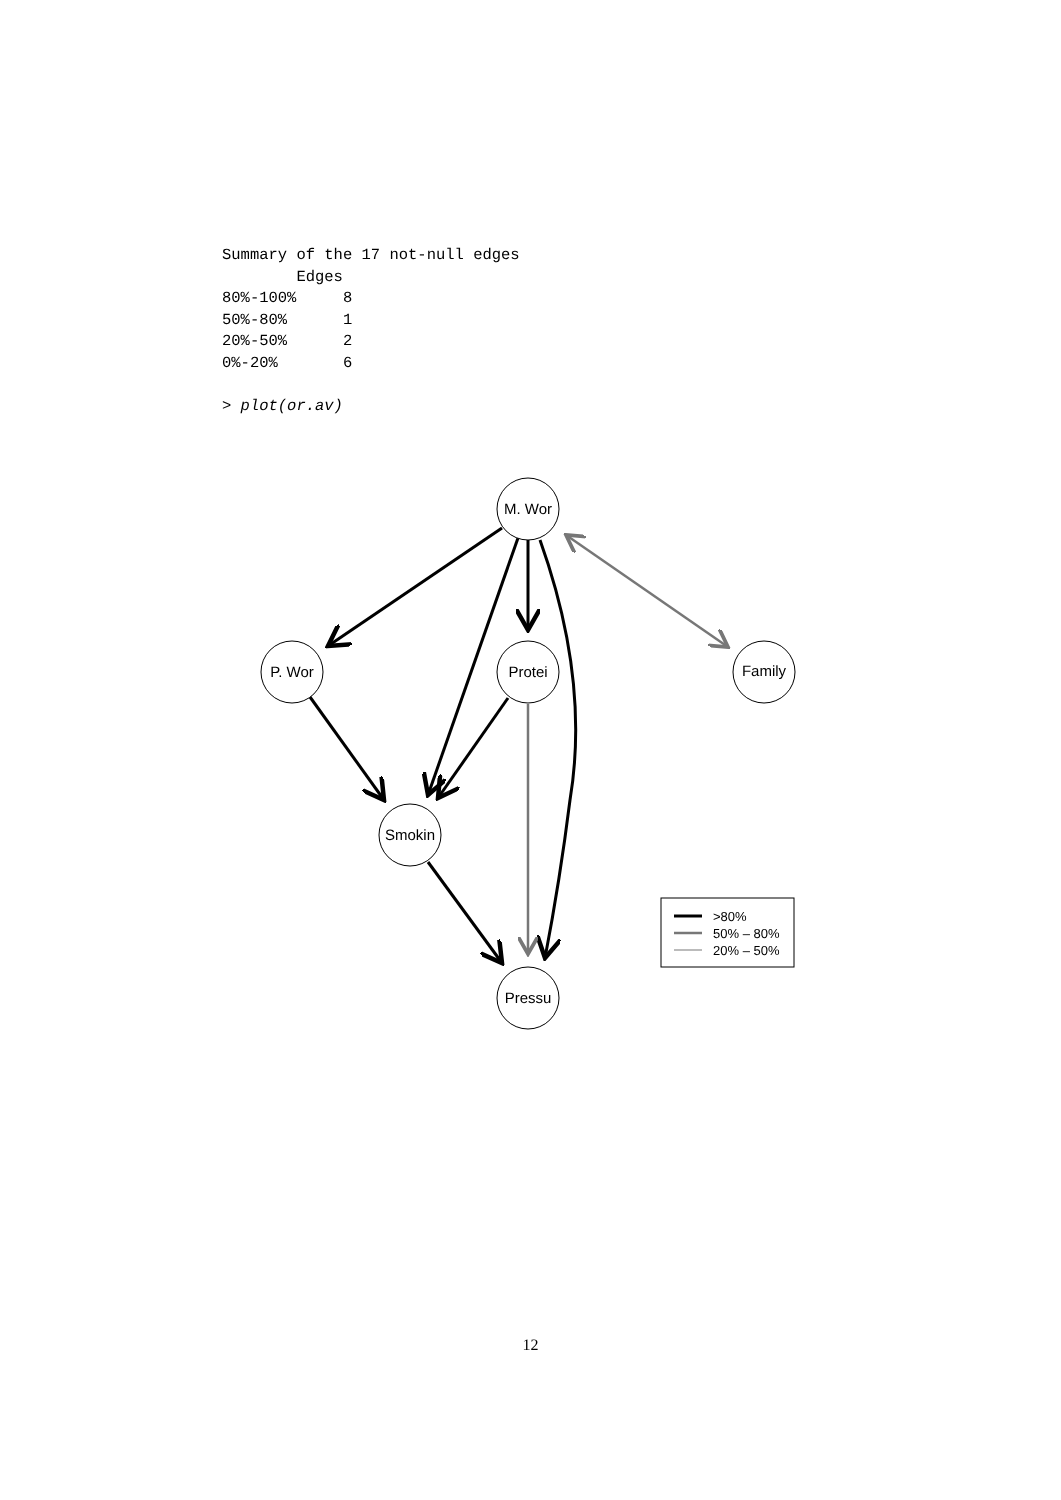Summary of the 17 not-null edges
        Edges
80%-100%     8
50%-80%      1
20%-50%      2
0%-20%       6

> plot(or.av)
M. Wor
P. Wor
Protei
Family
Smokin
Pressu
>80%
50% – 80%
20% – 50%
12